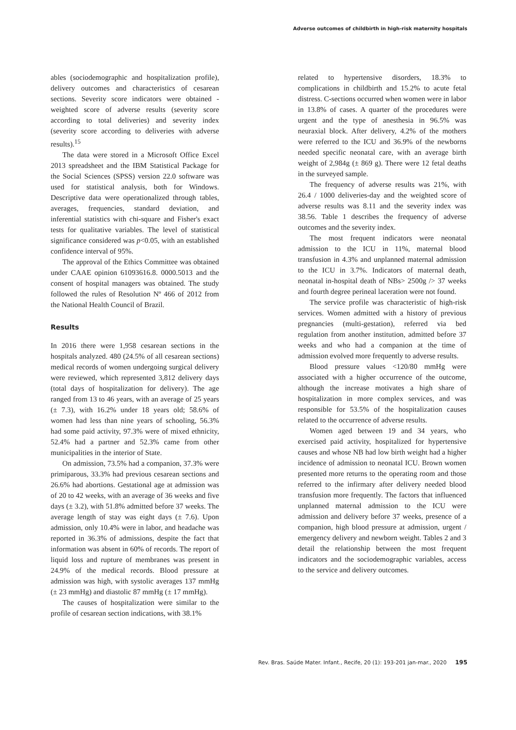Adverse outcomes of childbirth in high-risk maternity hospitals
ables (sociodemographic and hospitalization profile), delivery outcomes and characteristics of cesarean sections. Severity score indicators were obtained - weighted score of adverse results (severity score according to total deliveries) and severity index (severity score according to deliveries with adverse results).<sup>15</sup>
The data were stored in a Microsoft Office Excel 2013 spreadsheet and the IBM Statistical Package for the Social Sciences (SPSS) version 22.0 software was used for statistical analysis, both for Windows. Descriptive data were operationalized through tables, averages, frequencies, standard deviation, and inferential statistics with chi-square and Fisher's exact tests for qualitative variables. The level of statistical significance considered was p<0.05, with an established confidence interval of 95%.
The approval of the Ethics Committee was obtained under CAAE opinion 61093616.8. 0000.5013 and the consent of hospital managers was obtained. The study followed the rules of Resolution Nº 466 of 2012 from the National Health Council of Brazil.
Results
In 2016 there were 1,958 cesarean sections in the hospitals analyzed. 480 (24.5% of all cesarean sections) medical records of women undergoing surgical delivery were reviewed, which represented 3,812 delivery days (total days of hospitalization for delivery). The age ranged from 13 to 46 years, with an average of 25 years (± 7.3), with 16.2% under 18 years old; 58.6% of women had less than nine years of schooling, 56.3% had some paid activity, 97.3% were of mixed ethnicity, 52.4% had a partner and 52.3% came from other municipalities in the interior of State.
On admission, 73.5% had a companion, 37.3% were primiparous, 33.3% had previous cesarean sections and 26.6% had abortions. Gestational age at admission was of 20 to 42 weeks, with an average of 36 weeks and five days (± 3.2), with 51.8% admitted before 37 weeks. The average length of stay was eight days (± 7.6). Upon admission, only 10.4% were in labor, and headache was reported in 36.3% of admissions, despite the fact that information was absent in 60% of records. The report of liquid loss and rupture of membranes was present in 24.9% of the medical records. Blood pressure at admission was high, with systolic averages 137 mmHg (± 23 mmHg) and diastolic 87 mmHg (± 17 mmHg).
The causes of hospitalization were similar to the profile of cesarean section indications, with 38.1%
related to hypertensive disorders, 18.3% to complications in childbirth and 15.2% to acute fetal distress. C-sections occurred when women were in labor in 13.8% of cases. A quarter of the procedures were urgent and the type of anesthesia in 96.5% was neuraxial block. After delivery, 4.2% of the mothers were referred to the ICU and 36.9% of the newborns needed specific neonatal care, with an average birth weight of 2,984g (± 869 g). There were 12 fetal deaths in the surveyed sample.
The frequency of adverse results was 21%, with 26.4 / 1000 deliveries-day and the weighted score of adverse results was 8.11 and the severity index was 38.56. Table 1 describes the frequency of adverse outcomes and the severity index.
The most frequent indicators were neonatal admission to the ICU in 11%, maternal blood transfusion in 4.3% and unplanned maternal admission to the ICU in 3.7%. Indicators of maternal death, neonatal in-hospital death of NBs> 2500g /> 37 weeks and fourth degree perineal laceration were not found.
The service profile was characteristic of high-risk services. Women admitted with a history of previous pregnancies (multi-gestation), referred via bed regulation from another institution, admitted before 37 weeks and who had a companion at the time of admission evolved more frequently to adverse results.
Blood pressure values <120/80 mmHg were associated with a higher occurrence of the outcome, although the increase motivates a high share of hospitalization in more complex services, and was responsible for 53.5% of the hospitalization causes related to the occurrence of adverse results.
Women aged between 19 and 34 years, who exercised paid activity, hospitalized for hypertensive causes and whose NB had low birth weight had a higher incidence of admission to neonatal ICU. Brown women presented more returns to the operating room and those referred to the infirmary after delivery needed blood transfusion more frequently. The factors that influenced unplanned maternal admission to the ICU were admission and delivery before 37 weeks, presence of a companion, high blood pressure at admission, urgent / emergency delivery and newborn weight. Tables 2 and 3 detail the relationship between the most frequent indicators and the sociodemographic variables, access to the service and delivery outcomes.
Rev. Bras. Saúde Mater. Infant., Recife, 20 (1): 193-201 jan-mar., 2020 195